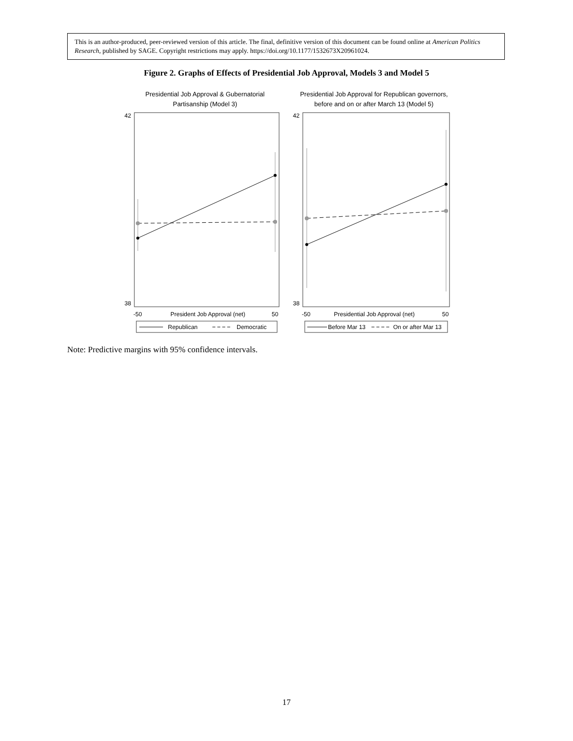This is an author-produced, peer-reviewed version of this article. The final, definitive version of this document can be found online at American Politics Research, published by SAGE. Copyright restrictions may apply. https://doi.org/10.1177/1532673X20961024.
Figure 2. Graphs of Effects of Presidential Job Approval, Models 3 and Model 5
Presidential Job Approval & Gubernatorial
Partisanship (Model 3)
Presidential Job Approval for Republican governors,
before and on or after March 13 (Model 5)
42
38
42
38
-50
President Job Approval (net)
50
-50
Presidential Job Approval (net)
50
Republican
Democratic
Before Mar 13
On or after Mar 13
Note: Predictive margins with 95% confidence intervals.
17